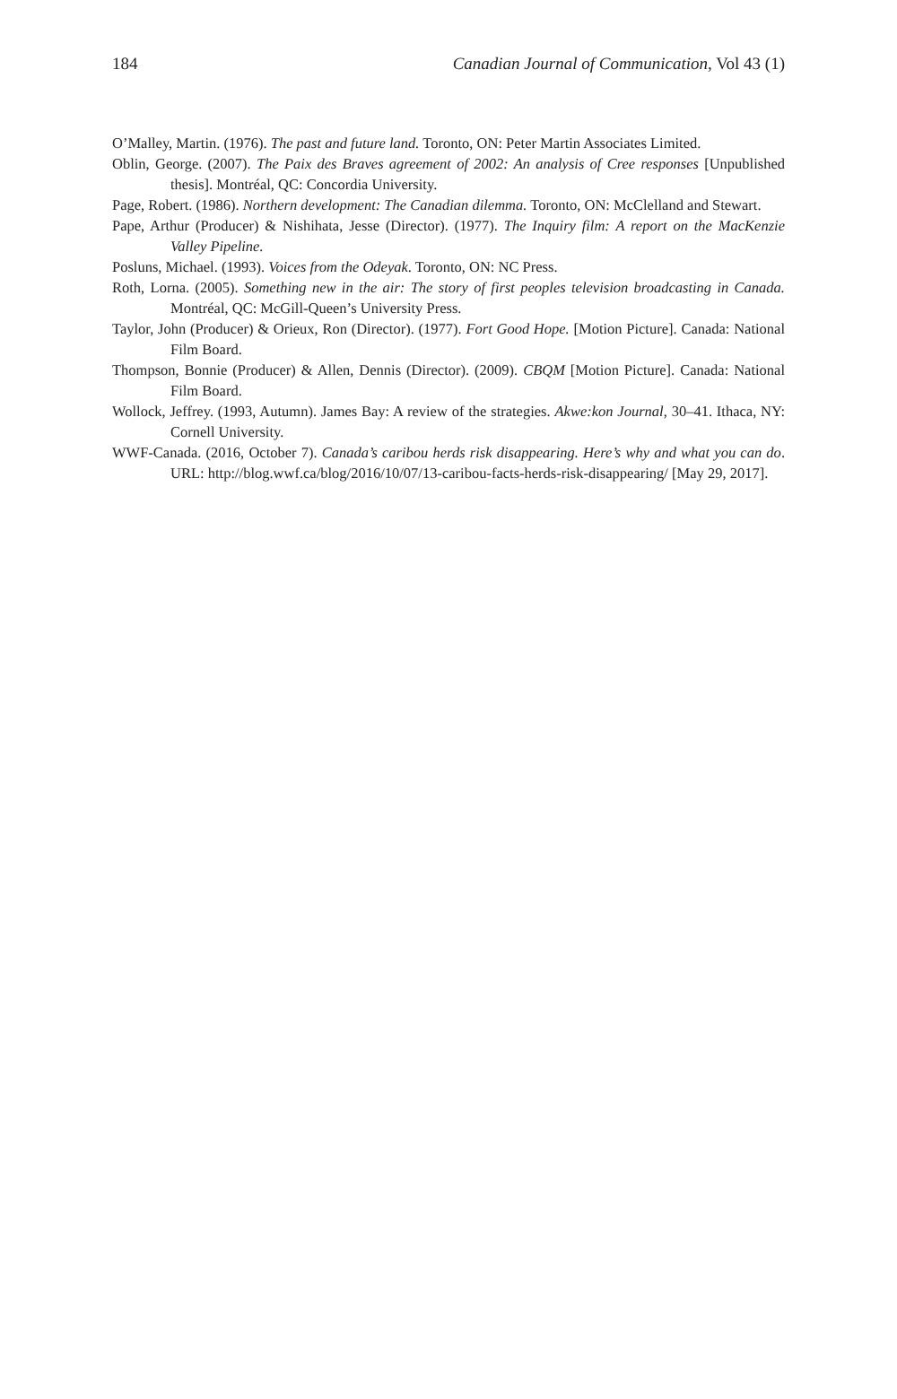184 Canadian Journal of Communication, Vol 43 (1)
O’Malley, Martin. (1976). The past and future land. Toronto, ON: Peter Martin Associates Limited.
Oblin, George. (2007). The Paix des Braves agreement of 2002: An analysis of Cree responses [Unpublished thesis]. Montréal, QC: Concordia University.
Page, Robert. (1986). Northern development: The Canadian dilemma. Toronto, ON: McClelland and Stewart.
Pape, Arthur (Producer) & Nishihata, Jesse (Director). (1977). The Inquiry film: A report on the MacKenzie Valley Pipeline.
Posluns, Michael. (1993). Voices from the Odeyak. Toronto, ON: NC Press.
Roth, Lorna. (2005). Something new in the air: The story of first peoples television broadcasting in Canada. Montréal, QC: McGill-Queen’s University Press.
Taylor, John (Producer) & Orieux, Ron (Director). (1977). Fort Good Hope. [Motion Picture]. Canada: National Film Board.
Thompson, Bonnie (Producer) & Allen, Dennis (Director). (2009). CBQM [Motion Picture]. Canada: National Film Board.
Wollock, Jeffrey. (1993, Autumn). James Bay: A review of the strategies. Akwe:kon Journal, 30–41. Ithaca, NY: Cornell University.
WWF-Canada. (2016, October 7). Canada’s caribou herds risk disappearing. Here’s why and what you can do. URL: http://blog.wwf.ca/blog/2016/10/07/13-caribou-facts-herds-risk-disappearing/ [May 29, 2017].